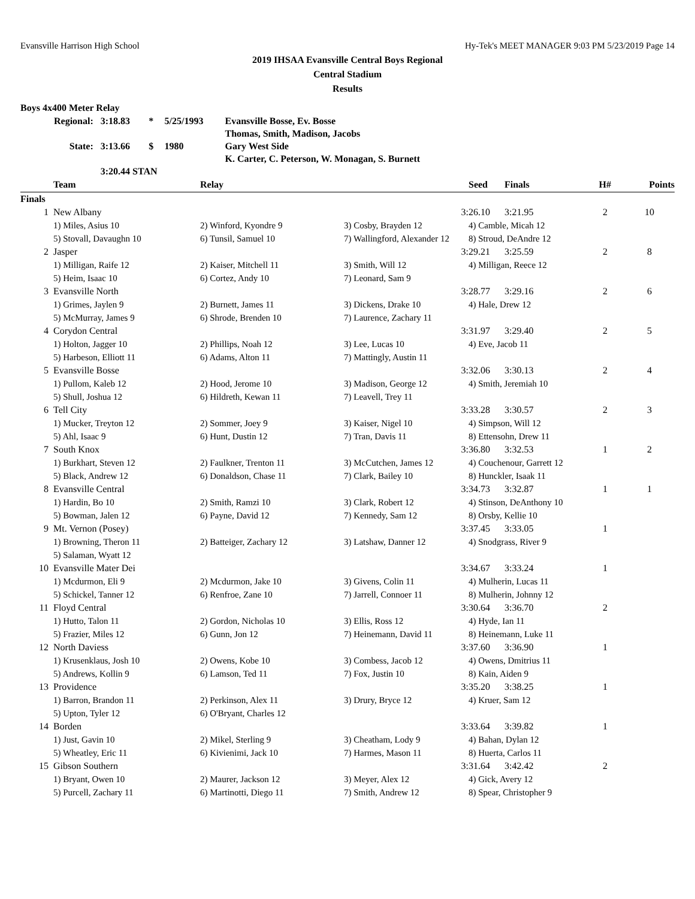Evansville Harrison High School Hy-Tek's MEET MANAGER 9:03 PM 5/23/2019 Page 14
2019 IHSAA Evansville Central Boys Regional
Central Stadium
Results
Boys 4x400 Meter Relay
| Regional: | 3:18.83 | * | 5/25/1993 | Evansville Bosse, Ev. Bosse |
| | | | | Thomas, Smith, Madison, Jacobs |
| State: | 3:13.66 | $ | 1980 | Gary West Side |
| | | | | K. Carter, C. Peterson, W. Monagan, S. Burnett |
| | 3:20.44 STAN | | | |
| | Team | Relay | Seed | Finals | H# | Points |
| --- | --- | --- | --- | --- | --- | --- |
| Finals | | | | | | |
| 1 | New Albany | | 3:26.10 | | 3:21.95 | 2 | 10 |
| | 1) Miles, Asius 10 | 2) Winford, Kyondre 9 | 3) Cosby, Brayden 12 | 4) Camble, Micah 12 | | | |
| | 5) Stovall, Davaughn 10 | 6) Tunsil, Samuel 10 | 7) Wallingford, Alexander 12 | 8) Stroud, DeAndre 12 | | | |
| 2 | Jasper | | 3:29.21 | | 3:25.59 | 2 | 8 |
| | 1) Milligan, Raife 12 | 2) Kaiser, Mitchell 11 | 3) Smith, Will 12 | 4) Milligan, Reece 12 | | | |
| | 5) Heim, Isaac 10 | 6) Cortez, Andy 10 | 7) Leonard, Sam 9 | | | | |
| 3 | Evansville North | | 3:28.77 | | 3:29.16 | 2 | 6 |
| | 1) Grimes, Jaylen 9 | 2) Burnett, James 11 | 3) Dickens, Drake 10 | 4) Hale, Drew 12 | | | |
| | 5) McMurray, James 9 | 6) Shrode, Brenden 10 | 7) Laurence, Zachary 11 | | | | |
| 4 | Corydon Central | | 3:31.97 | | 3:29.40 | 2 | 5 |
| | 1) Holton, Jagger 10 | 2) Phillips, Noah 12 | 3) Lee, Lucas 10 | 4) Eve, Jacob 11 | | | |
| | 5) Harbeson, Elliott 11 | 6) Adams, Alton 11 | 7) Mattingly, Austin 11 | | | | |
| 5 | Evansville Bosse | | 3:32.06 | | 3:30.13 | 2 | 4 |
| | 1) Pullom, Kaleb 12 | 2) Hood, Jerome 10 | 3) Madison, George 12 | 4) Smith, Jeremiah 10 | | | |
| | 5) Shull, Joshua 12 | 6) Hildreth, Kewan 11 | 7) Leavell, Trey 11 | | | | |
| 6 | Tell City | | 3:33.28 | | 3:30.57 | 2 | 3 |
| | 1) Mucker, Treyton 12 | 2) Sommer, Joey 9 | 3) Kaiser, Nigel 10 | 4) Simpson, Will 12 | | | |
| | 5) Ahl, Isaac 9 | 6) Hunt, Dustin 12 | 7) Tran, Davis 11 | 8) Ettensohn, Drew 11 | | | |
| 7 | South Knox | | 3:36.80 | | 3:32.53 | 1 | 2 |
| | 1) Burkhart, Steven 12 | 2) Faulkner, Trenton 11 | 3) McCutchen, James 12 | 4) Couchenour, Garrett 12 | | | |
| | 5) Black, Andrew 12 | 6) Donaldson, Chase 11 | 7) Clark, Bailey 10 | 8) Hunckler, Isaak 11 | | | |
| 8 | Evansville Central | | 3:34.73 | | 3:32.87 | 1 | 1 |
| | 1) Hardin, Bo 10 | 2) Smith, Ramzi 10 | 3) Clark, Robert 12 | 4) Stinson, DeAnthony 10 | | | |
| | 5) Bowman, Jalen 12 | 6) Payne, David 12 | 7) Kennedy, Sam 12 | 8) Orsby, Kellie 10 | | | |
| 9 | Mt. Vernon (Posey) | | 3:37.45 | | 3:33.05 | 1 | |
| | 1) Browning, Theron 11 | 2) Batteiger, Zachary 12 | 3) Latshaw, Danner 12 | 4) Snodgrass, River 9 | | | |
| | 5) Salaman, Wyatt 12 | | | | | | |
| 10 | Evansville Mater Dei | | 3:34.67 | | 3:33.24 | 1 | |
| | 1) Mcdurmon, Eli 9 | 2) Mcdurmon, Jake 10 | 3) Givens, Colin 11 | 4) Mulherin, Lucas 11 | | | |
| | 5) Schickel, Tanner 12 | 6) Renfroe, Zane 10 | 7) Jarrell, Connoer 11 | 8) Mulherin, Johnny 12 | | | |
| 11 | Floyd Central | | 3:30.64 | | 3:36.70 | 2 | |
| | 1) Hutto, Talon 11 | 2) Gordon, Nicholas 10 | 3) Ellis, Ross 12 | 4) Hyde, Ian 11 | | | |
| | 5) Frazier, Miles 12 | 6) Gunn, Jon 12 | 7) Heinemann, David 11 | 8) Heinemann, Luke 11 | | | |
| 12 | North Daviess | | 3:37.60 | | 3:36.90 | 1 | |
| | 1) Krusenklaus, Josh 10 | 2) Owens, Kobe 10 | 3) Combess, Jacob 12 | 4) Owens, Dmitrius 11 | | | |
| | 5) Andrews, Kollin 9 | 6) Lamson, Ted 11 | 7) Fox, Justin 10 | 8) Kain, Aiden 9 | | | |
| 13 | Providence | | 3:35.20 | | 3:38.25 | 1 | |
| | 1) Barron, Brandon 11 | 2) Perkinson, Alex 11 | 3) Drury, Bryce 12 | 4) Kruer, Sam 12 | | | |
| | 5) Upton, Tyler 12 | 6) O'Bryant, Charles 12 | | | | | |
| 14 | Borden | | 3:33.64 | | 3:39.82 | 1 | |
| | 1) Just, Gavin 10 | 2) Mikel, Sterling 9 | 3) Cheatham, Lody 9 | 4) Bahan, Dylan 12 | | | |
| | 5) Wheatley, Eric 11 | 6) Kivienimi, Jack 10 | 7) Harmes, Mason 11 | 8) Huerta, Carlos 11 | | | |
| 15 | Gibson Southern | | 3:31.64 | | 3:42.42 | 2 | |
| | 1) Bryant, Owen 10 | 2) Maurer, Jackson 12 | 3) Meyer, Alex 12 | 4) Gick, Avery 12 | | | |
| | 5) Purcell, Zachary 11 | 6) Martinotti, Diego 11 | 7) Smith, Andrew 12 | 8) Spear, Christopher 9 | | | |